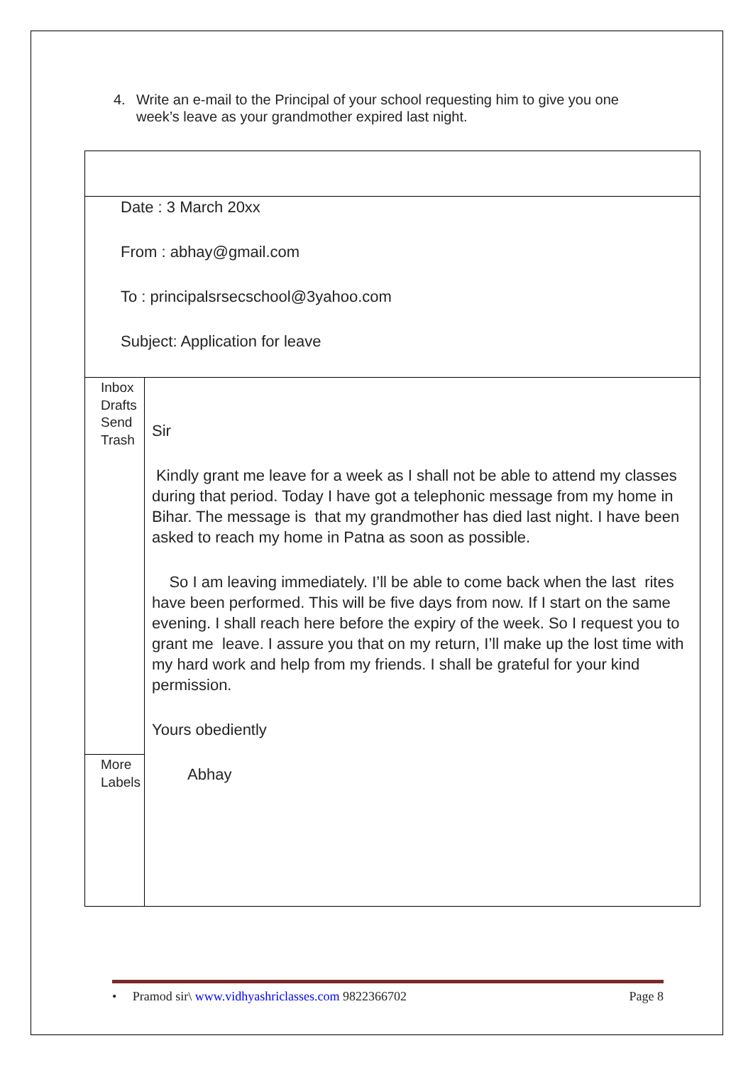4. Write an e-mail to the Principal of your school requesting him to give you one
week’s leave as your grandmother expired last night.
Date : 3 March 20xx
From : abhay@gmail.com
To : principalsrsecschool@3yahoo.com
Subject: Application for leave
Inbox
Drafts
Send
Trash
More
Labels
Sir
Kindly grant me leave for a week as I shall not be able to attend my classes during that period. Today I have got a telephonic message from my home in Bihar. The message is that my grandmother has died last night. I have been asked to reach my home in Patna as soon as possible.
So I am leaving immediately. I’ll be able to come back when the last rites have been performed. This will be five days from now. If I start on the same evening. I shall reach here before the expiry of the week. So I request you to grant me leave. I assure you that on my return, I’ll make up the lost time with my hard work and help from my friends. I shall be grateful for your kind permission.
Yours obediently
Abhay
• Pramod sir\ www.vidhyashriclasses.com 9822366702 Page 8